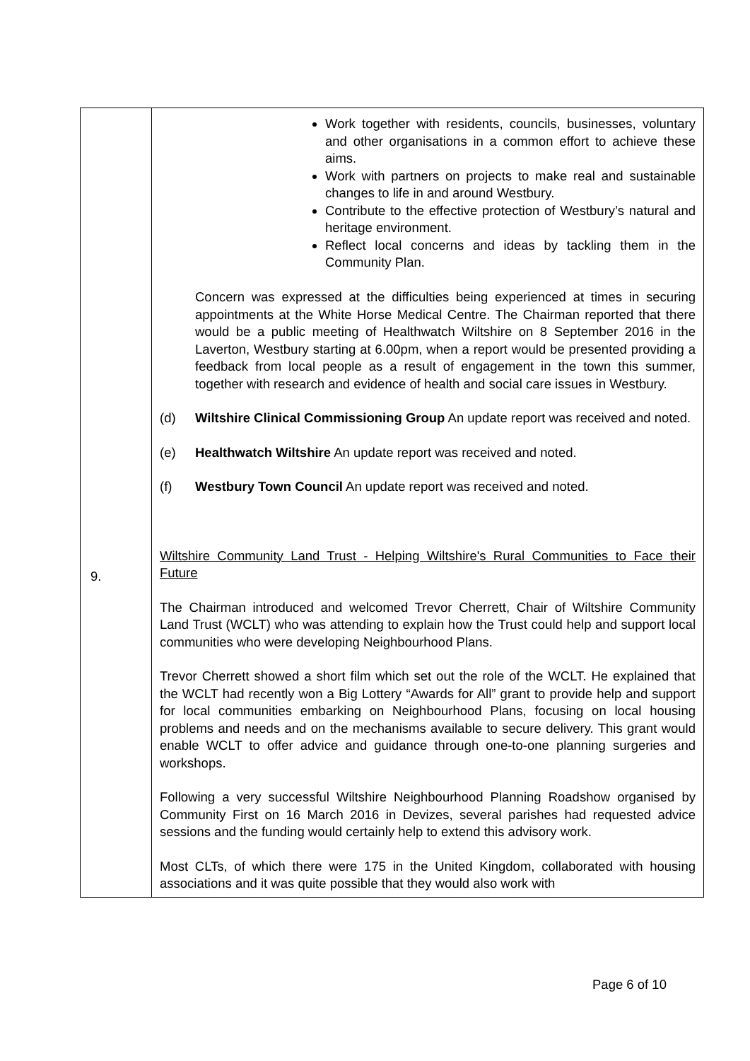| 9. | Work together with residents, councils, businesses, voluntary and other organisations in a common effort to achieve these aims. Work with partners on projects to make real and sustainable changes to life in and around Westbury. Contribute to the effective protection of Westbury’s natural and heritage environment. Reflect local concerns and ideas by tackling them in the Community Plan. Concern was expressed at the difficulties being experienced at times in securing appointments at the White Horse Medical Centre. The Chairman reported that there would be a public meeting of Healthwatch Wiltshire on 8 September 2016 in the Laverton, Westbury starting at 6.00pm, when a report would be presented providing a feedback from local people as a result of engagement in the town this summer, together with research and evidence of health and social care issues in Westbury. (d) Wiltshire Clinical Commissioning Group An update report was received and noted. (e) Healthwatch Wiltshire An update report was received and noted. (f) Westbury Town Council An update report was received and noted. Wiltshire Community Land Trust - Helping Wiltshire's Rural Communities to Face their Future The Chairman introduced and welcomed Trevor Cherrett, Chair of Wiltshire Community Land Trust (WCLT) who was attending to explain how the Trust could help and support local communities who were developing Neighbourhood Plans. Trevor Cherrett showed a short film which set out the role of the WCLT. He explained that the WCLT had recently won a Big Lottery “Awards for All” grant to provide help and support for local communities embarking on Neighbourhood Plans, focusing on local housing problems and needs and on the mechanisms available to secure delivery. This grant would enable WCLT to offer advice and guidance through one-to-one planning surgeries and workshops. Following a very successful Wiltshire Neighbourhood Planning Roadshow organised by Community First on 16 March 2016 in Devizes, several parishes had requested advice sessions and the funding would certainly help to extend this advisory work. Most CLTs, of which there were 175 in the United Kingdom, collaborated with housing associations and it was quite possible that they would also work with |
Page 6 of 10